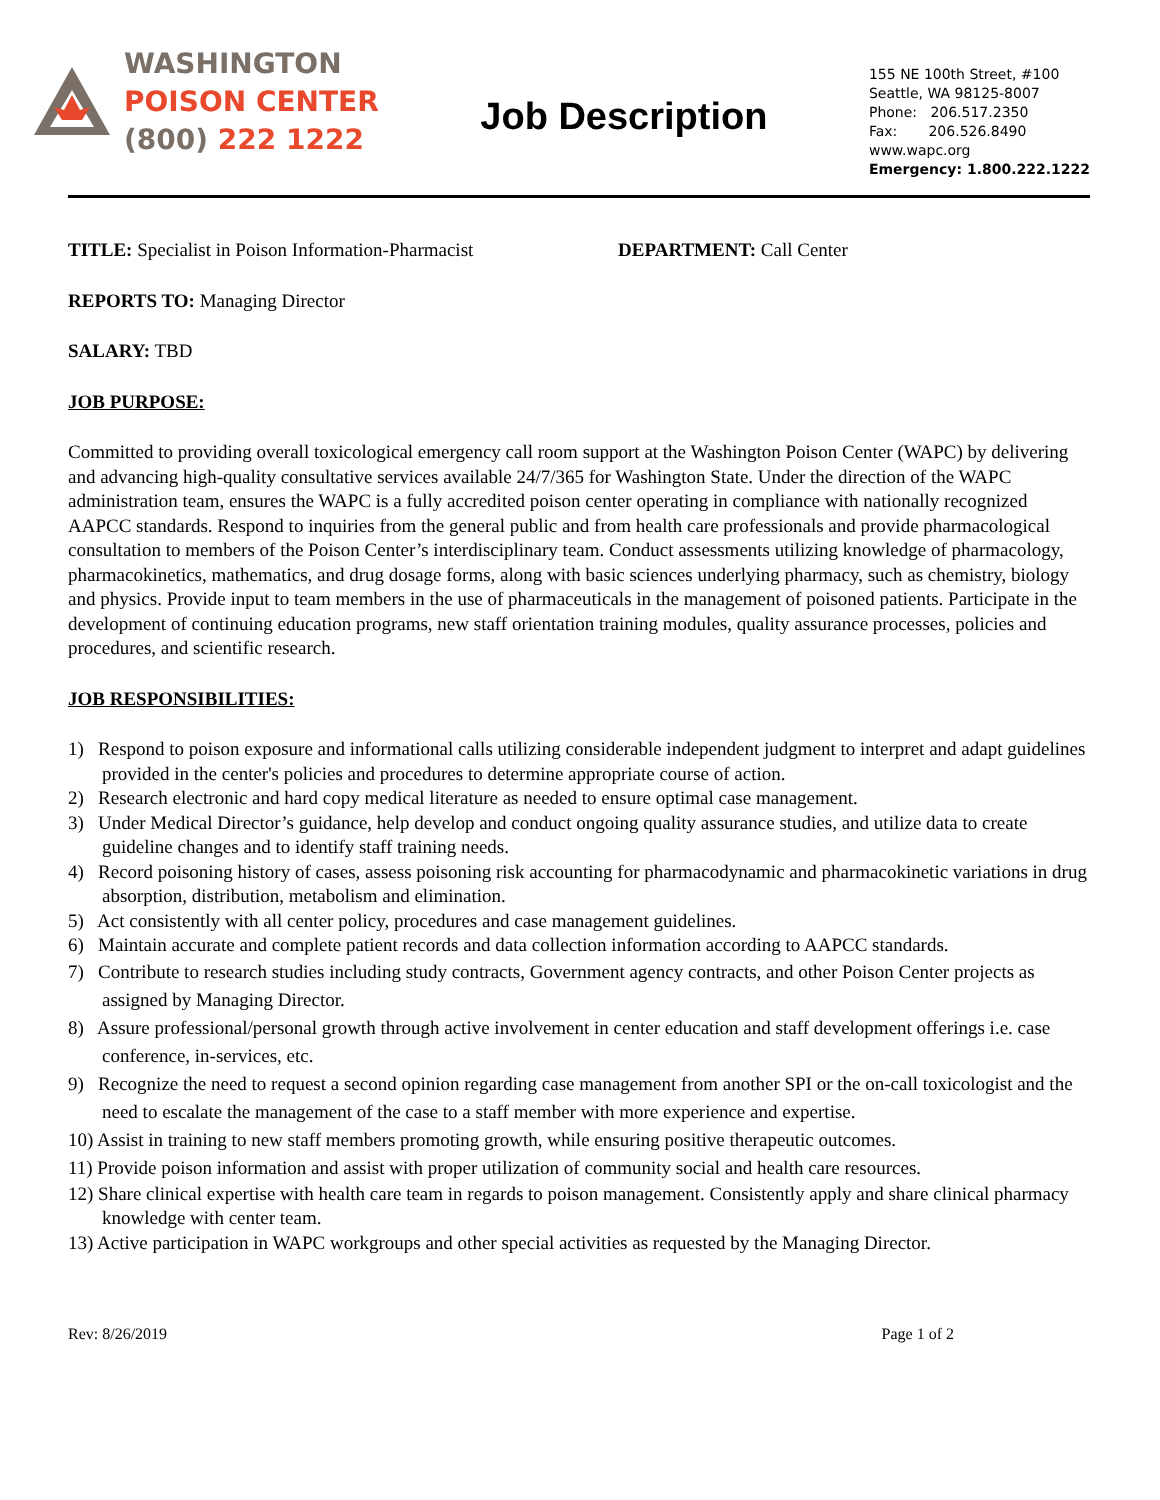WASHINGTON
POISON CENTER
(800) 222 1222
Job Description
155 NE 100th Street, #100
Seattle, WA 98125-8007
Phone: 206.517.2350
Fax: 206.526.8490
www.wapc.org
Emergency: 1.800.222.1222
TITLE: Specialist in Poison Information-Pharmacist DEPARTMENT: Call Center
REPORTS TO: Managing Director
SALARY: TBD
JOB PURPOSE:
Committed to providing overall toxicological emergency call room support at the Washington Poison Center (WAPC) by delivering and advancing high-quality consultative services available 24/7/365 for Washington State. Under the direction of the WAPC administration team, ensures the WAPC is a fully accredited poison center operating in compliance with nationally recognized AAPCC standards. Respond to inquiries from the general public and from health care professionals and provide pharmacological consultation to members of the Poison Center’s interdisciplinary team. Conduct assessments utilizing knowledge of pharmacology, pharmacokinetics, mathematics, and drug dosage forms, along with basic sciences underlying pharmacy, such as chemistry, biology and physics. Provide input to team members in the use of pharmaceuticals in the management of poisoned patients. Participate in the development of continuing education programs, new staff orientation training modules, quality assurance processes, policies and procedures, and scientific research.
JOB RESPONSIBILITIES:
1) Respond to poison exposure and informational calls utilizing considerable independent judgment to interpret and adapt guidelines provided in the center's policies and procedures to determine appropriate course of action.
2) Research electronic and hard copy medical literature as needed to ensure optimal case management.
3) Under Medical Director’s guidance, help develop and conduct ongoing quality assurance studies, and utilize data to create guideline changes and to identify staff training needs.
4) Record poisoning history of cases, assess poisoning risk accounting for pharmacodynamic and pharmacokinetic variations in drug absorption, distribution, metabolism and elimination.
5) Act consistently with all center policy, procedures and case management guidelines.
6) Maintain accurate and complete patient records and data collection information according to AAPCC standards.
7) Contribute to research studies including study contracts, Government agency contracts, and other Poison Center projects as assigned by Managing Director.
8) Assure professional/personal growth through active involvement in center education and staff development offerings i.e. case conference, in-services, etc.
9) Recognize the need to request a second opinion regarding case management from another SPI or the on-call toxicologist and the need to escalate the management of the case to a staff member with more experience and expertise.
10) Assist in training to new staff members promoting growth, while ensuring positive therapeutic outcomes.
11) Provide poison information and assist with proper utilization of community social and health care resources.
12) Share clinical expertise with health care team in regards to poison management. Consistently apply and share clinical pharmacy knowledge with center team.
13) Active participation in WAPC workgroups and other special activities as requested by the Managing Director.
Rev: 8/26/2019 Page 1 of 2